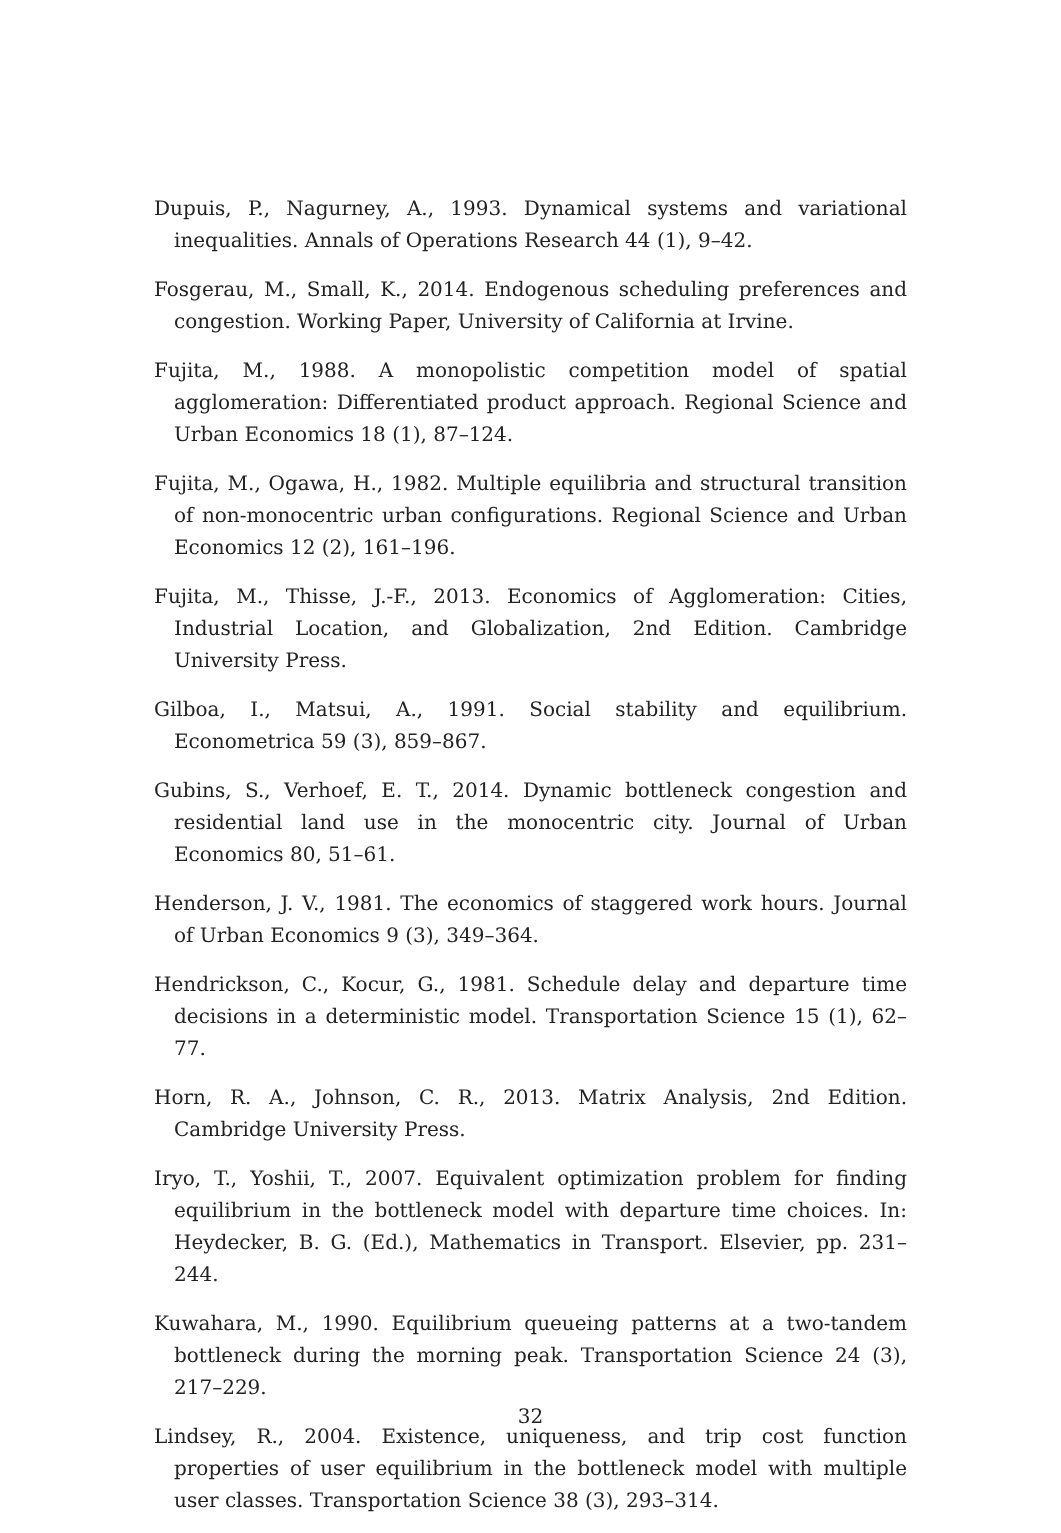Dupuis, P., Nagurney, A., 1993. Dynamical systems and variational inequalities. Annals of Operations Research 44 (1), 9–42.
Fosgerau, M., Small, K., 2014. Endogenous scheduling preferences and congestion. Working Paper, University of California at Irvine.
Fujita, M., 1988. A monopolistic competition model of spatial agglomeration: Differentiated product approach. Regional Science and Urban Economics 18 (1), 87–124.
Fujita, M., Ogawa, H., 1982. Multiple equilibria and structural transition of non-monocentric urban configurations. Regional Science and Urban Economics 12 (2), 161–196.
Fujita, M., Thisse, J.-F., 2013. Economics of Agglomeration: Cities, Industrial Location, and Globalization, 2nd Edition. Cambridge University Press.
Gilboa, I., Matsui, A., 1991. Social stability and equilibrium. Econometrica 59 (3), 859–867.
Gubins, S., Verhoef, E. T., 2014. Dynamic bottleneck congestion and residential land use in the monocentric city. Journal of Urban Economics 80, 51–61.
Henderson, J. V., 1981. The economics of staggered work hours. Journal of Urban Economics 9 (3), 349–364.
Hendrickson, C., Kocur, G., 1981. Schedule delay and departure time decisions in a deterministic model. Transportation Science 15 (1), 62–77.
Horn, R. A., Johnson, C. R., 2013. Matrix Analysis, 2nd Edition. Cambridge University Press.
Iryo, T., Yoshii, T., 2007. Equivalent optimization problem for finding equilibrium in the bottleneck model with departure time choices. In: Heydecker, B. G. (Ed.), Mathematics in Transport. Elsevier, pp. 231–244.
Kuwahara, M., 1990. Equilibrium queueing patterns at a two-tandem bottleneck during the morning peak. Transportation Science 24 (3), 217–229.
Lindsey, R., 2004. Existence, uniqueness, and trip cost function properties of user equilibrium in the bottleneck model with multiple user classes. Transportation Science 38 (3), 293–314.
32